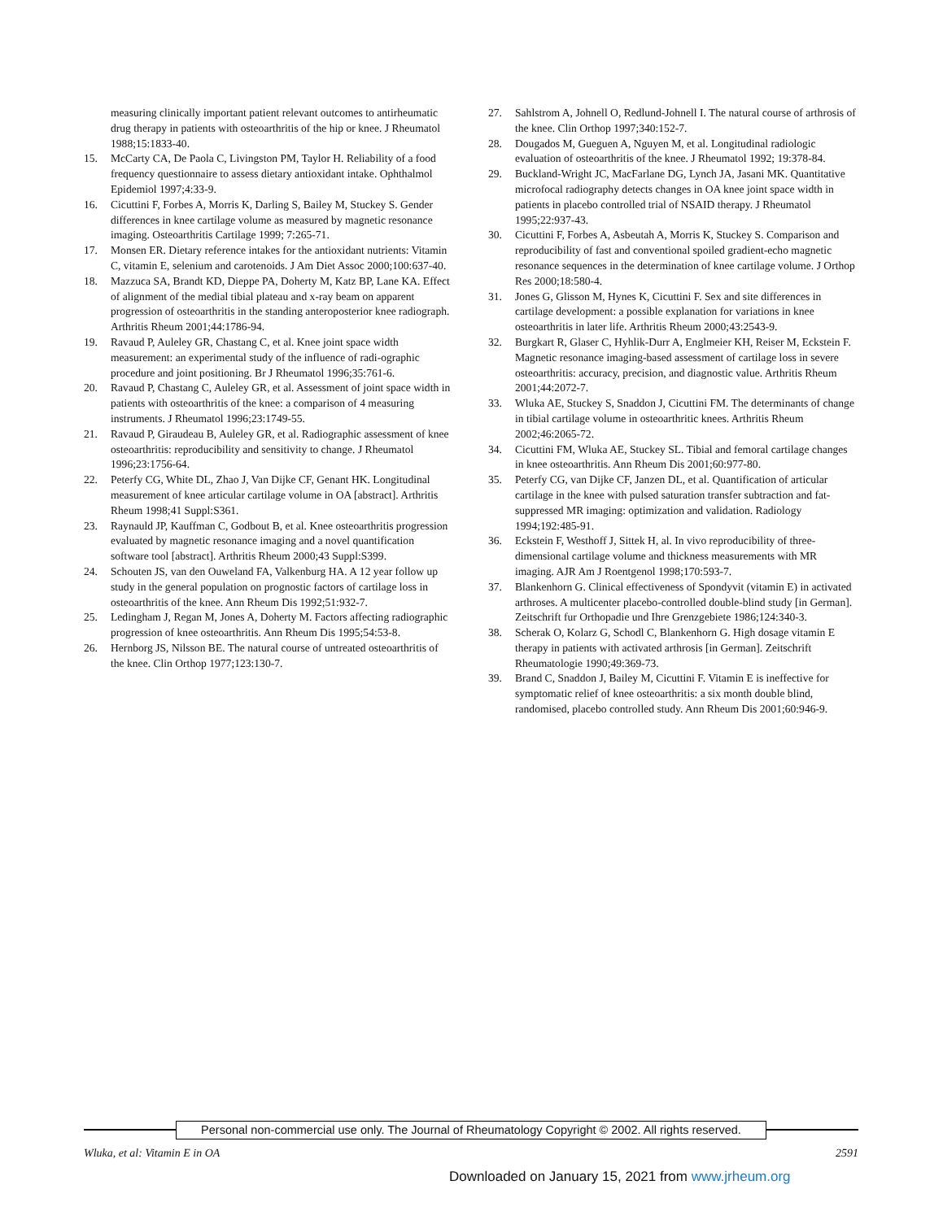measuring clinically important patient relevant outcomes to antirheumatic drug therapy in patients with osteoarthritis of the hip or knee. J Rheumatol 1988;15:1833-40.
15. McCarty CA, De Paola C, Livingston PM, Taylor H. Reliability of a food frequency questionnaire to assess dietary antioxidant intake. Ophthalmol Epidemiol 1997;4:33-9.
16. Cicuttini F, Forbes A, Morris K, Darling S, Bailey M, Stuckey S. Gender differences in knee cartilage volume as measured by magnetic resonance imaging. Osteoarthritis Cartilage 1999; 7:265-71.
17. Monsen ER. Dietary reference intakes for the antioxidant nutrients: Vitamin C, vitamin E, selenium and carotenoids. J Am Diet Assoc 2000;100:637-40.
18. Mazzuca SA, Brandt KD, Dieppe PA, Doherty M, Katz BP, Lane KA. Effect of alignment of the medial tibial plateau and x-ray beam on apparent progression of osteoarthritis in the standing anteroposterior knee radiograph. Arthritis Rheum 2001;44:1786-94.
19. Ravaud P, Auleley GR, Chastang C, et al. Knee joint space width measurement: an experimental study of the influence of radi-ographic procedure and joint positioning. Br J Rheumatol 1996;35:761-6.
20. Ravaud P, Chastang C, Auleley GR, et al. Assessment of joint space width in patients with osteoarthritis of the knee: a comparison of 4 measuring instruments. J Rheumatol 1996;23:1749-55.
21. Ravaud P, Giraudeau B, Auleley GR, et al. Radiographic assessment of knee osteoarthritis: reproducibility and sensitivity to change. J Rheumatol 1996;23:1756-64.
22. Peterfy CG, White DL, Zhao J, Van Dijke CF, Genant HK. Longitudinal measurement of knee articular cartilage volume in OA [abstract]. Arthritis Rheum 1998;41 Suppl:S361.
23. Raynauld JP, Kauffman C, Godbout B, et al. Knee osteoarthritis progression evaluated by magnetic resonance imaging and a novel quantification software tool [abstract]. Arthritis Rheum 2000;43 Suppl:S399.
24. Schouten JS, van den Ouweland FA, Valkenburg HA. A 12 year follow up study in the general population on prognostic factors of cartilage loss in osteoarthritis of the knee. Ann Rheum Dis 1992;51:932-7.
25. Ledingham J, Regan M, Jones A, Doherty M. Factors affecting radiographic progression of knee osteoarthritis. Ann Rheum Dis 1995;54:53-8.
26. Hernborg JS, Nilsson BE. The natural course of untreated osteoarthritis of the knee. Clin Orthop 1977;123:130-7.
27. Sahlstrom A, Johnell O, Redlund-Johnell I. The natural course of arthrosis of the knee. Clin Orthop 1997;340:152-7.
28. Dougados M, Gueguen A, Nguyen M, et al. Longitudinal radiologic evaluation of osteoarthritis of the knee. J Rheumatol 1992; 19:378-84.
29. Buckland-Wright JC, MacFarlane DG, Lynch JA, Jasani MK. Quantitative microfocal radiography detects changes in OA knee joint space width in patients in placebo controlled trial of NSAID therapy. J Rheumatol 1995;22:937-43.
30. Cicuttini F, Forbes A, Asbeutah A, Morris K, Stuckey S. Comparison and reproducibility of fast and conventional spoiled gradient-echo magnetic resonance sequences in the determination of knee cartilage volume. J Orthop Res 2000;18:580-4.
31. Jones G, Glisson M, Hynes K, Cicuttini F. Sex and site differences in cartilage development: a possible explanation for variations in knee osteoarthritis in later life. Arthritis Rheum 2000;43:2543-9.
32. Burgkart R, Glaser C, Hyhlik-Durr A, Englmeier KH, Reiser M, Eckstein F. Magnetic resonance imaging-based assessment of cartilage loss in severe osteoarthritis: accuracy, precision, and diagnostic value. Arthritis Rheum 2001;44:2072-7.
33. Wluka AE, Stuckey S, Snaddon J, Cicuttini FM. The determinants of change in tibial cartilage volume in osteoarthritic knees. Arthritis Rheum 2002;46:2065-72.
34. Cicuttini FM, Wluka AE, Stuckey SL. Tibial and femoral cartilage changes in knee osteoarthritis. Ann Rheum Dis 2001;60:977-80.
35. Peterfy CG, van Dijke CF, Janzen DL, et al. Quantification of articular cartilage in the knee with pulsed saturation transfer subtraction and fat-suppressed MR imaging: optimization and validation. Radiology 1994;192:485-91.
36. Eckstein F, Westhoff J, Sittek H, al. In vivo reproducibility of three-dimensional cartilage volume and thickness measurements with MR imaging. AJR Am J Roentgenol 1998;170:593-7.
37. Blankenhorn G. Clinical effectiveness of Spondyvit (vitamin E) in activated arthroses. A multicenter placebo-controlled double-blind study [in German]. Zeitschrift fur Orthopadie und Ihre Grenzgebiete 1986;124:340-3.
38. Scherak O, Kolarz G, Schodl C, Blankenhorn G. High dosage vitamin E therapy in patients with activated arthrosis [in German]. Zeitschrift Rheumatologie 1990;49:369-73.
39. Brand C, Snaddon J, Bailey M, Cicuttini F. Vitamin E is ineffective for symptomatic relief of knee osteoarthritis: a six month double blind, randomised, placebo controlled study. Ann Rheum Dis 2001;60:946-9.
Personal non-commercial use only. The Journal of Rheumatology Copyright © 2002. All rights reserved.
Wluka, et al: Vitamin E in OA 2591
Downloaded on January 15, 2021 from www.jrheum.org